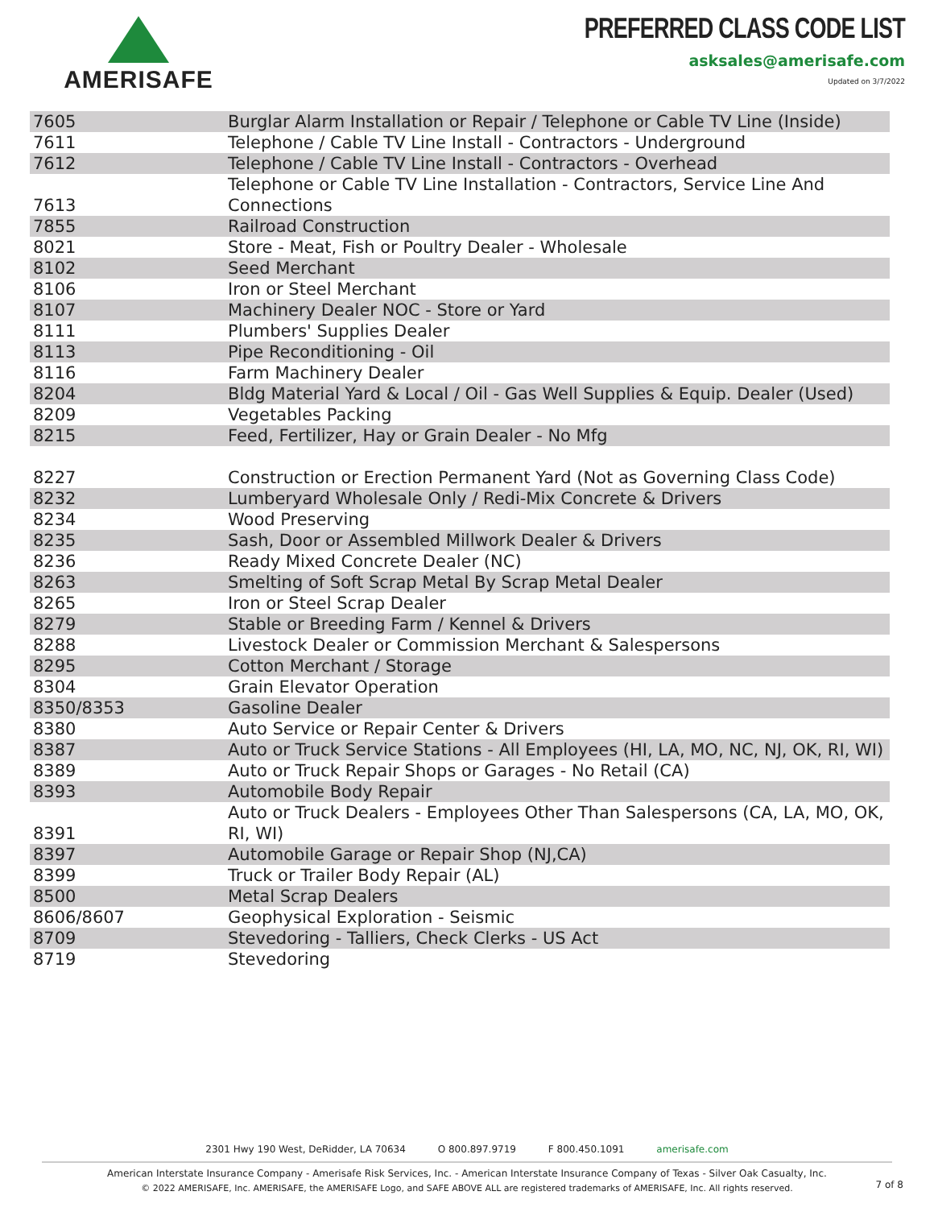AMERISAFE
PREFERRED CLASS CODE LIST
asksales@amerisafe.com
Updated on 3/7/2022
| 7605 | Burglar Alarm Installation or Repair / Telephone or Cable TV Line (Inside) |
| 7611 | Telephone / Cable TV Line Install - Contractors - Underground |
| 7612 | Telephone / Cable TV Line Install - Contractors - Overhead |
| 7613 | Telephone or Cable TV Line Installation - Contractors, Service Line And Connections |
| 7855 | Railroad Construction |
| 8021 | Store - Meat, Fish or Poultry Dealer - Wholesale |
| 8102 | Seed Merchant |
| 8106 | Iron or Steel Merchant |
| 8107 | Machinery Dealer NOC - Store or Yard |
| 8111 | Plumbers' Supplies Dealer |
| 8113 | Pipe Reconditioning - Oil |
| 8116 | Farm Machinery Dealer |
| 8204 | Bldg Material Yard & Local / Oil - Gas Well Supplies & Equip. Dealer (Used) |
| 8209 | Vegetables Packing |
| 8215 | Feed, Fertilizer, Hay or Grain Dealer - No Mfg |
| 8227 | Construction or Erection Permanent Yard (Not as Governing Class Code) |
| 8232 | Lumberyard Wholesale Only / Redi-Mix Concrete & Drivers |
| 8234 | Wood Preserving |
| 8235 | Sash, Door or Assembled Millwork Dealer & Drivers |
| 8236 | Ready Mixed Concrete Dealer (NC) |
| 8263 | Smelting of Soft Scrap Metal By Scrap Metal Dealer |
| 8265 | Iron or Steel Scrap Dealer |
| 8279 | Stable or Breeding Farm / Kennel & Drivers |
| 8288 | Livestock Dealer or Commission Merchant & Salespersons |
| 8295 | Cotton Merchant / Storage |
| 8304 | Grain Elevator Operation |
| 8350/8353 | Gasoline Dealer |
| 8380 | Auto Service or Repair Center & Drivers |
| 8387 | Auto or Truck Service Stations - All Employees (HI, LA, MO, NC, NJ, OK, RI, WI) |
| 8389 | Auto or Truck Repair Shops or Garages - No Retail (CA) |
| 8393 | Automobile Body Repair |
| 8391 | Auto or Truck Dealers - Employees Other Than Salespersons (CA, LA, MO, OK, RI, WI) |
| 8397 | Automobile Garage or Repair Shop (NJ,CA) |
| 8399 | Truck or Trailer Body Repair (AL) |
| 8500 | Metal Scrap Dealers |
| 8606/8607 | Geophysical Exploration - Seismic |
| 8709 | Stevedoring - Talliers, Check Clerks - US Act |
| 8719 | Stevedoring |
2301 Hwy 190 West, DeRidder, LA 70634 O 800.897.9719 F 800.450.1091 amerisafe.com
American Interstate Insurance Company - Amerisafe Risk Services, Inc. - American Interstate Insurance Company of Texas - Silver Oak Casualty, Inc.
© 2022 AMERISAFE, Inc. AMERISAFE, the AMERISAFE Logo, and SAFE ABOVE ALL are registered trademarks of AMERISAFE, Inc. All rights reserved.
7 of 8